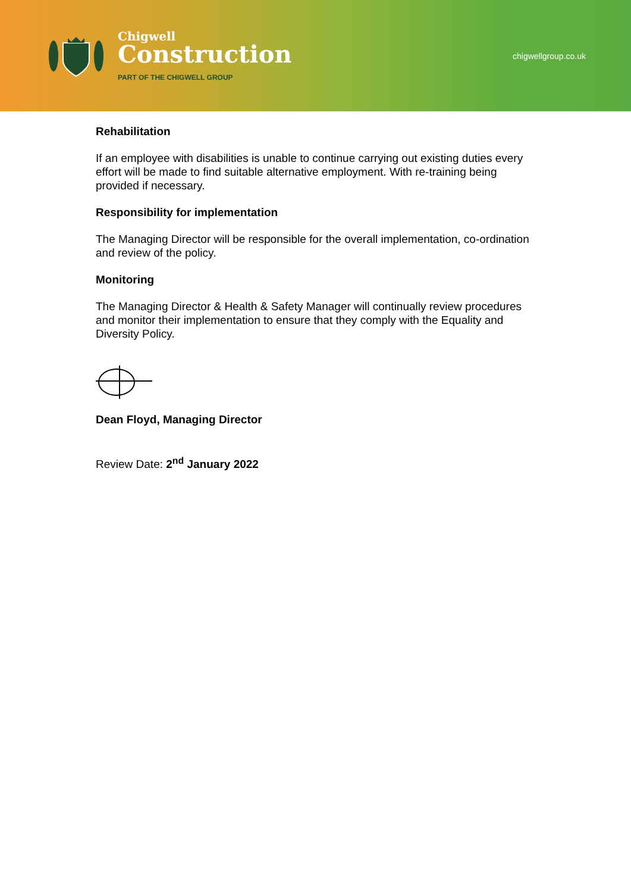Chigwell
Construction
PART OF THE CHIGWELL GROUP
chigwellgroup.co.uk
Rehabilitation
If an employee with disabilities is unable to continue carrying out existing duties every effort will be made to find suitable alternative employment. With re-training being provided if necessary.
Responsibility for implementation
The Managing Director will be responsible for the overall implementation, co-ordination and review of the policy.
Monitoring
The Managing Director & Health & Safety Manager will continually review procedures and monitor their implementation to ensure that they comply with the Equality and Diversity Policy.
Dean Floyd, Managing Director
Review Date: 2<sup>nd</sup> January 2022